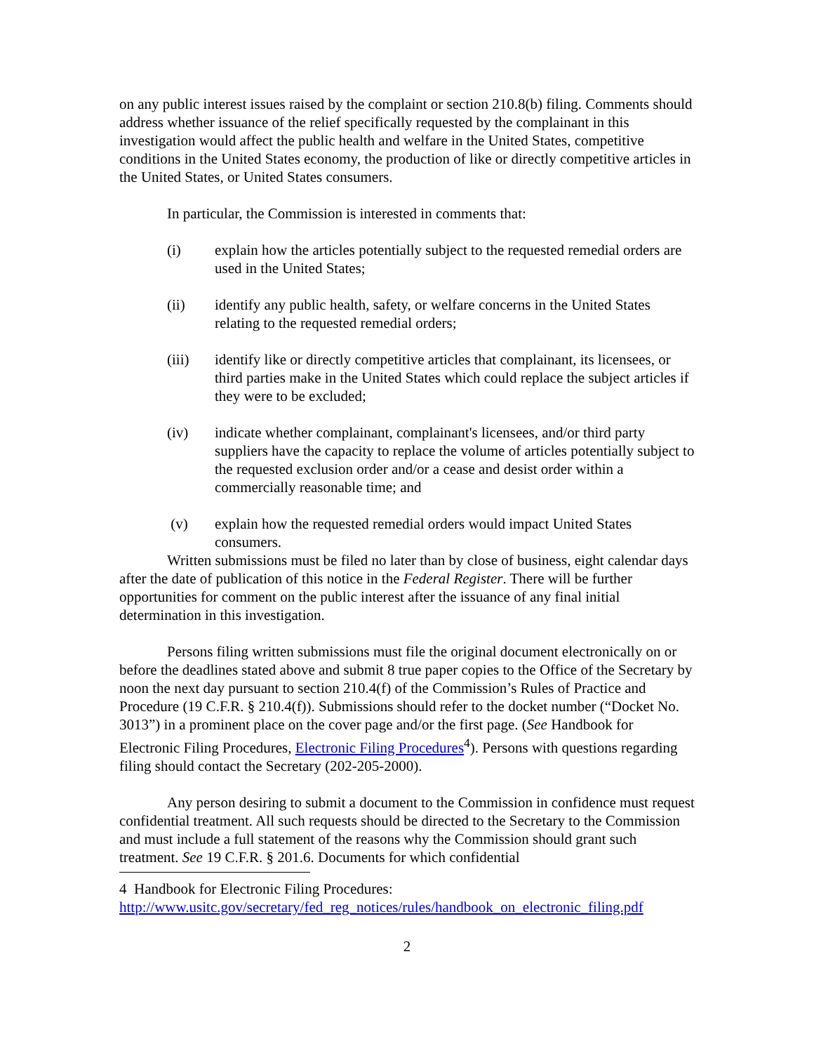on any public interest issues raised by the complaint or section 210.8(b) filing. Comments should address whether issuance of the relief specifically requested by the complainant in this investigation would affect the public health and welfare in the United States, competitive conditions in the United States economy, the production of like or directly competitive articles in the United States, or United States consumers.
In particular, the Commission is interested in comments that:
(i) explain how the articles potentially subject to the requested remedial orders are used in the United States;
(ii) identify any public health, safety, or welfare concerns in the United States relating to the requested remedial orders;
(iii) identify like or directly competitive articles that complainant, its licensees, or third parties make in the United States which could replace the subject articles if they were to be excluded;
(iv) indicate whether complainant, complainant's licensees, and/or third party suppliers have the capacity to replace the volume of articles potentially subject to the requested exclusion order and/or a cease and desist order within a commercially reasonable time; and
(v) explain how the requested remedial orders would impact United States consumers.
Written submissions must be filed no later than by close of business, eight calendar days after the date of publication of this notice in the Federal Register. There will be further opportunities for comment on the public interest after the issuance of any final initial determination in this investigation.
Persons filing written submissions must file the original document electronically on or before the deadlines stated above and submit 8 true paper copies to the Office of the Secretary by noon the next day pursuant to section 210.4(f) of the Commission’s Rules of Practice and Procedure (19 C.F.R. § 210.4(f)). Submissions should refer to the docket number (“Docket No. 3013”) in a prominent place on the cover page and/or the first page. (See Handbook for Electronic Filing Procedures, Electronic Filing Procedures<sup>4</sup>). Persons with questions regarding filing should contact the Secretary (202-205-2000).
Any person desiring to submit a document to the Commission in confidence must request confidential treatment. All such requests should be directed to the Secretary to the Commission and must include a full statement of the reasons why the Commission should grant such treatment. See 19 C.F.R. § 201.6. Documents for which confidential
4 Handbook for Electronic Filing Procedures:
http://www.usitc.gov/secretary/fed_reg_notices/rules/handbook_on_electronic_filing.pdf
2